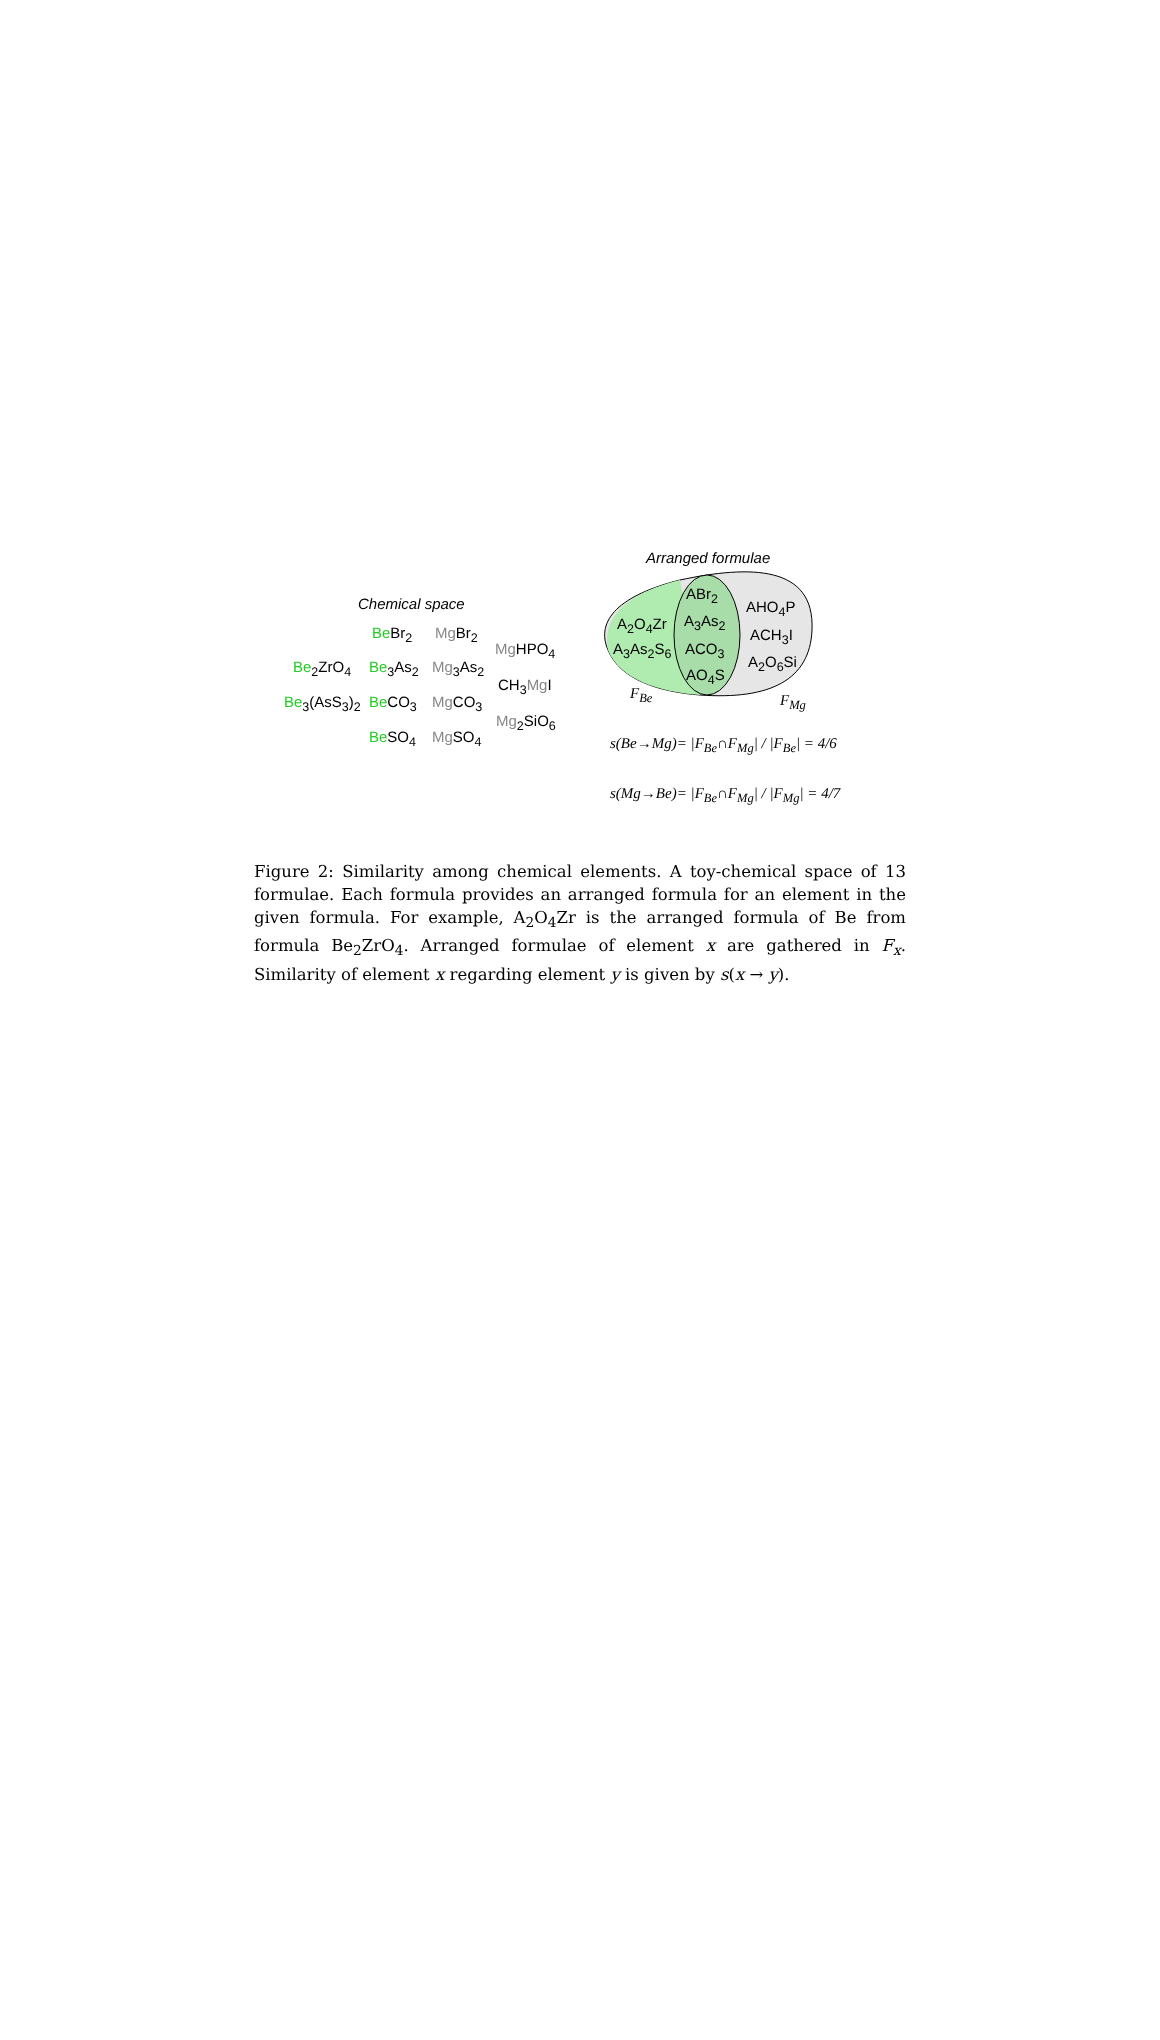Arranged formulae
Chemical space
Be Br<sub>2</sub> Mg Br<sub>2</sub>
Mg HPO<sub>4</sub>
Be<sub>2</sub>ZrO<sub>4</sub> Be<sub>3</sub>As<sub>2</sub> Mg<sub>3</sub>As<sub>2</sub>
CH<sub>3</sub>Mg I
Be<sub>3</sub>(AsS<sub>3</sub>)<sub>2</sub> Be CO<sub>3</sub> Mg CO<sub>3</sub>
Mg<sub>2</sub>SiO<sub>6</sub>
Be SO<sub>4</sub> Mg SO<sub>4</sub>
ABr<sub>2</sub>
AHO<sub>4</sub>P
A<sub>2</sub>O<sub>4</sub>Zr A<sub>3</sub>As<sub>2</sub>
ACH<sub>3</sub>I
A<sub>3</sub>As<sub>2</sub>S<sub>6</sub> ACO<sub>3</sub>
A<sub>2</sub>O<sub>6</sub>Si
AO<sub>4</sub>S
F<sub>Be</sub> F<sub>Mg</sub>
s(Be→Mg)= |F<sub>Be</sub>∩F<sub>Mg</sub>| / |F<sub>Be</sub>| = 4/6
s(Mg→Be)= |F<sub>Be</sub>∩F<sub>Mg</sub>| / |F<sub>Mg</sub>| = 4/7
Figure 2: Similarity among chemical elements. A toy-chemical space of 13 formulae. Each formula provides an arranged formula for an element in the given formula. For example, A<sub>2</sub>O<sub>4</sub>Zr is the arranged formula of Be from formula Be<sub>2</sub>ZrO<sub>4</sub>. Arranged formulae of element x are gathered in F<sub>x</sub>. Similarity of element x regarding element y is given by s(x → y).